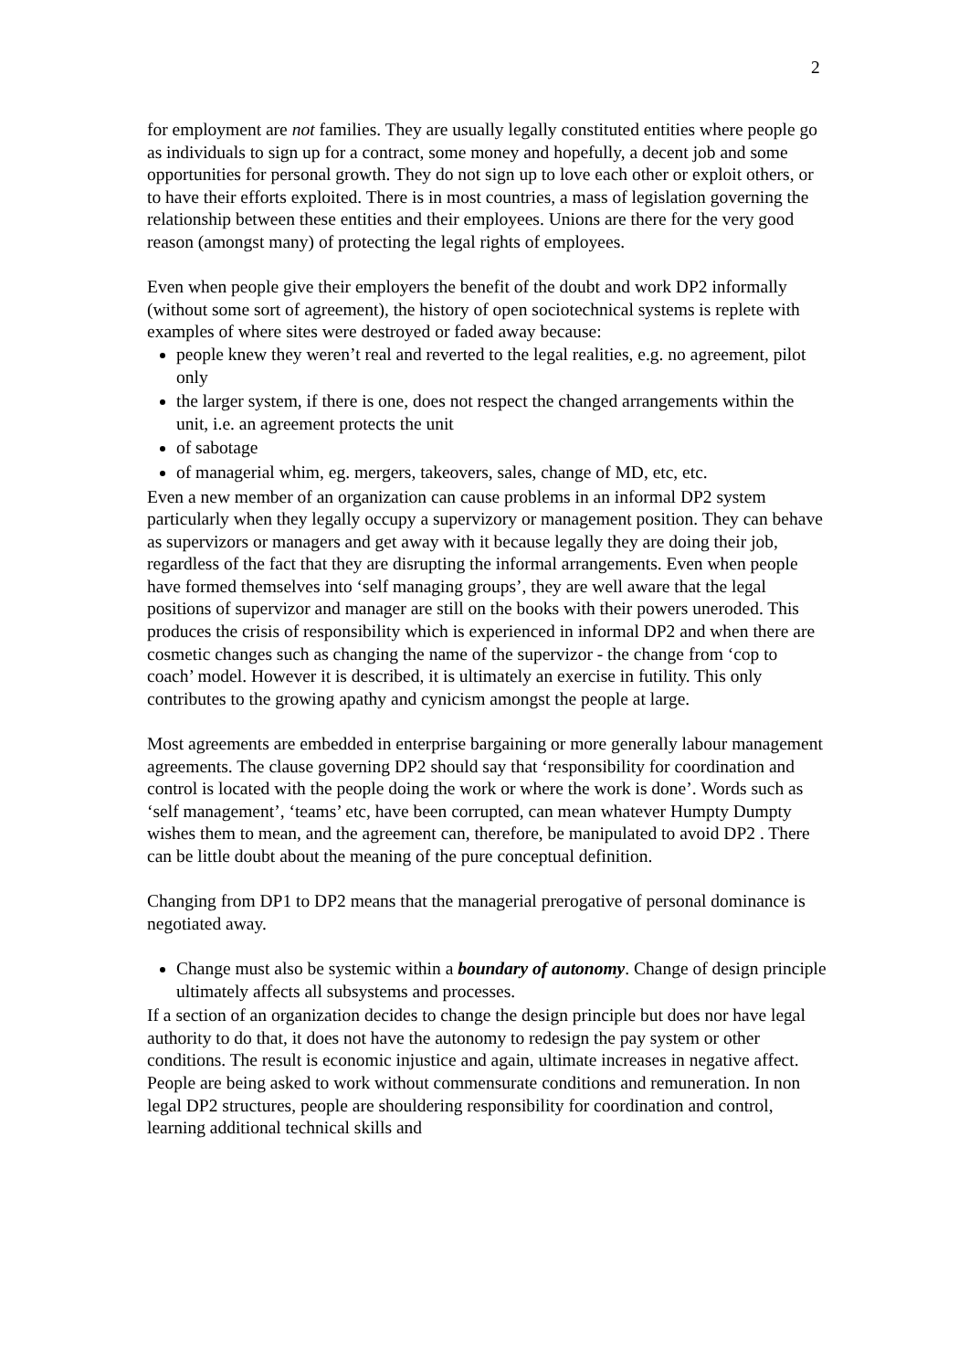2
for employment are not families. They are usually legally constituted entities where people go as individuals to sign up for a contract, some money and hopefully, a decent job and some opportunities for personal growth. They do not sign up to love each other or exploit others, or to have their efforts exploited. There is in most countries, a mass of legislation governing the relationship between these entities and their employees. Unions are there for the very good reason (amongst many) of protecting the legal rights of employees.
Even when people give their employers the benefit of the doubt and work DP2 informally (without some sort of agreement), the history of open sociotechnical systems is replete with examples of where sites were destroyed or faded away because:
people knew they weren’t real and reverted to the legal realities, e.g. no agreement, pilot only
the larger system, if there is one, does not respect the changed arrangements within the unit, i.e. an agreement protects the unit
of sabotage
of managerial whim, eg. mergers, takeovers, sales, change of MD, etc, etc.
Even a new member of an organization can cause problems in an informal DP2 system particularly when they legally occupy a supervizory or management position. They can behave as supervizors or managers and get away with it because legally they are doing their job, regardless of the fact that they are disrupting the informal arrangements. Even when people have formed themselves into ‘self managing groups’, they are well aware that the legal positions of supervizor and manager are still on the books with their powers uneroded. This produces the crisis of responsibility which is experienced in informal DP2 and when there are cosmetic changes such as changing the name of the supervizor - the change from ‘cop to coach’ model. However it is described, it is ultimately an exercise in futility. This only contributes to the growing apathy and cynicism amongst the people at large.
Most agreements are embedded in enterprise bargaining or more generally labour management agreements. The clause governing DP2 should say that ‘responsibility for coordination and control is located with the people doing the work or where the work is done’. Words such as ‘self management’, ‘teams’ etc, have been corrupted, can mean whatever Humpty Dumpty wishes them to mean, and the agreement can, therefore, be manipulated to avoid DP2 . There can be little doubt about the meaning of the pure conceptual definition.
Changing from DP1 to DP2 means that the managerial prerogative of personal dominance is negotiated away.
Change must also be systemic within a boundary of autonomy. Change of design principle ultimately affects all subsystems and processes.
If a section of an organization decides to change the design principle but does nor have legal authority to do that, it does not have the autonomy to redesign the pay system or other conditions. The result is economic injustice and again, ultimate increases in negative affect. People are being asked to work without commensurate conditions and remuneration. In non legal DP2 structures, people are shouldering responsibility for coordination and control, learning additional technical skills and